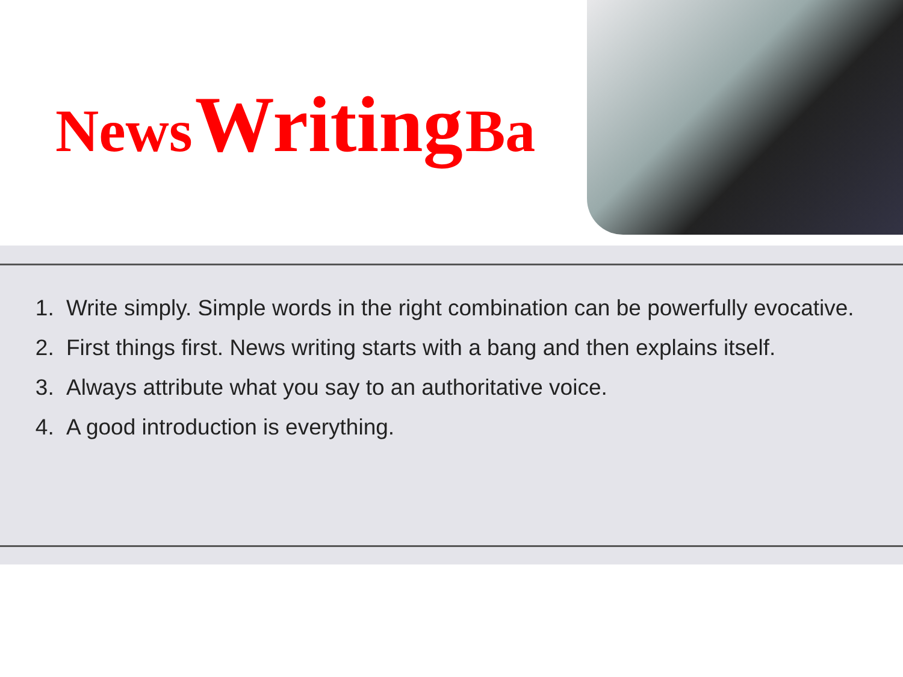News Writing Ba
1. Write simply. Simple words in the right combination can be powerfully evocative.
2. First things first. News writing starts with a bang and then explains itself.
3. Always attribute what you say to an authoritative voice.
4. A good introduction is everything.